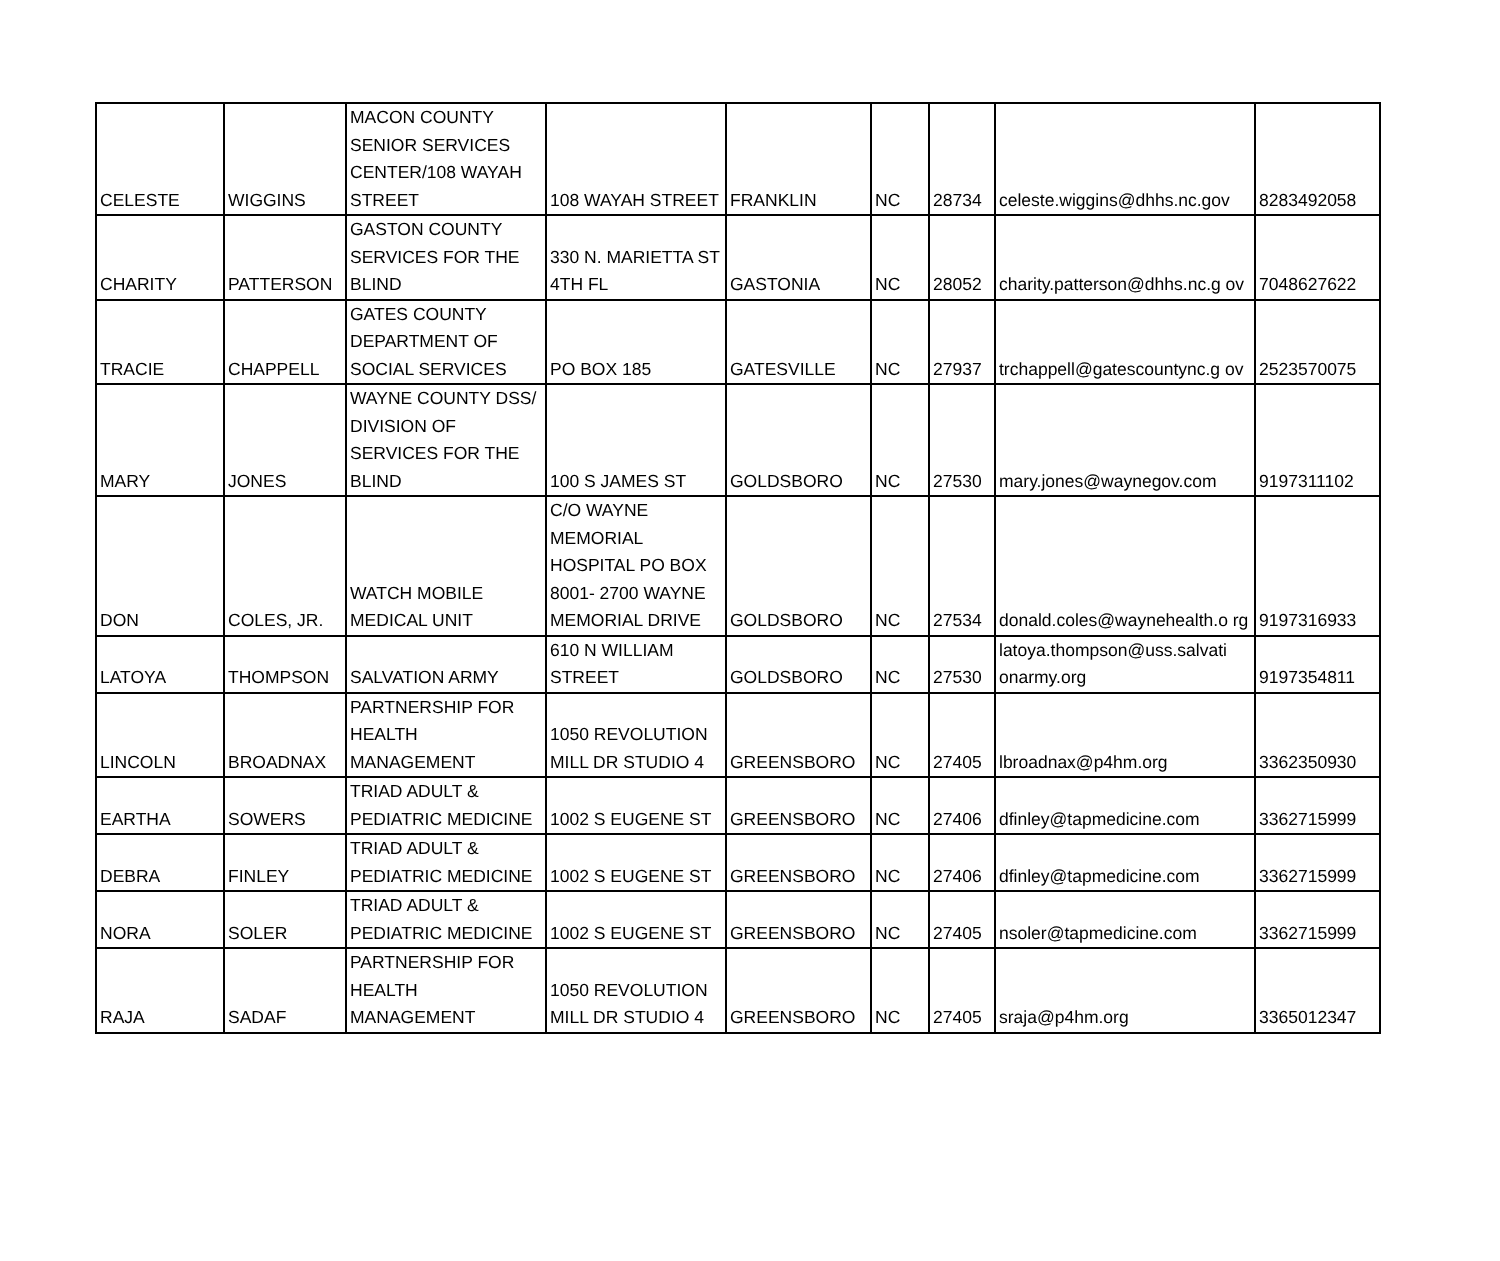| CELESTE | WIGGINS | MACON COUNTY SENIOR SERVICES CENTER/108 WAYAH STREET | 108 WAYAH STREET | FRANKLIN | NC | 28734 | celeste.wiggins@dhhs.nc.gov | 8283492058 |
| CHARITY | PATTERSON | GASTON COUNTY SERVICES FOR THE BLIND | 330 N. MARIETTA ST 4TH FL | GASTONIA | NC | 28052 | charity.patterson@dhhs.nc.g ov | 7048627622 |
| TRACIE | CHAPPELL | GATES COUNTY DEPARTMENT OF SOCIAL SERVICES | PO BOX 185 | GATESVILLE | NC | 27937 | trchappell@gatescountync.g ov | 2523570075 |
| MARY | JONES | WAYNE COUNTY DSS/ DIVISION OF SERVICES FOR THE BLIND | 100 S JAMES ST | GOLDSBORO | NC | 27530 | mary.jones@waynegov.com | 9197311102 |
| DON | COLES, JR. | WATCH MOBILE MEDICAL UNIT | C/O WAYNE MEMORIAL HOSPITAL PO BOX 8001- 2700 WAYNE MEMORIAL DRIVE | GOLDSBORO | NC | 27534 | donald.coles@waynehealth.o rg | 9197316933 |
| LATOYA | THOMPSON | SALVATION ARMY | 610 N WILLIAM STREET | GOLDSBORO | NC | 27530 | latoya.thompson@uss.salvati onarmy.org | 9197354811 |
| LINCOLN | BROADNAX | PARTNERSHIP FOR HEALTH MANAGEMENT | 1050 REVOLUTION MILL DR STUDIO 4 | GREENSBORO | NC | 27405 | lbroadnax@p4hm.org | 3362350930 |
| EARTHA | SOWERS | TRIAD ADULT & PEDIATRIC MEDICINE | 1002 S EUGENE ST | GREENSBORO | NC | 27406 | dfinley@tapmedicine.com | 3362715999 |
| DEBRA | FINLEY | TRIAD ADULT & PEDIATRIC MEDICINE | 1002 S EUGENE ST | GREENSBORO | NC | 27406 | dfinley@tapmedicine.com | 3362715999 |
| NORA | SOLER | TRIAD ADULT & PEDIATRIC MEDICINE | 1002 S EUGENE ST | GREENSBORO | NC | 27405 | nsoler@tapmedicine.com | 3362715999 |
| RAJA | SADAF | PARTNERSHIP FOR HEALTH MANAGEMENT | 1050 REVOLUTION MILL DR STUDIO 4 | GREENSBORO | NC | 27405 | sraja@p4hm.org | 3365012347 |